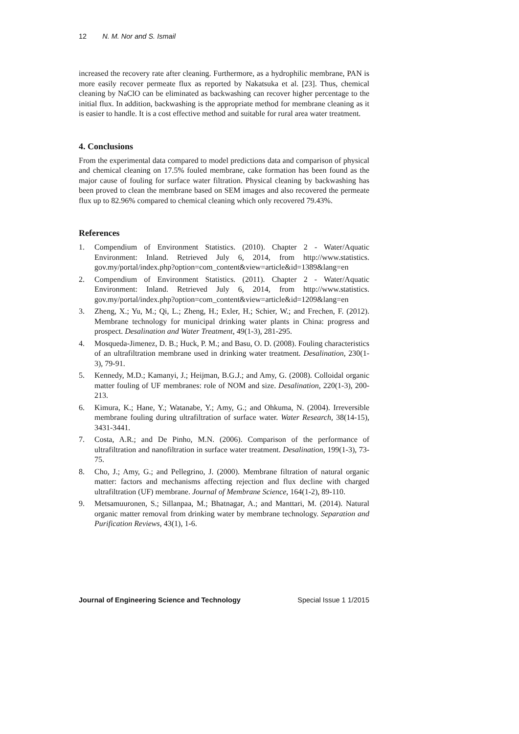12 N. M. Nor and S. Ismail
increased the recovery rate after cleaning. Furthermore, as a hydrophilic membrane, PAN is more easily recover permeate flux as reported by Nakatsuka et al. [23]. Thus, chemical cleaning by NaClO can be eliminated as backwashing can recover higher percentage to the initial flux. In addition, backwashing is the appropriate method for membrane cleaning as it is easier to handle. It is a cost effective method and suitable for rural area water treatment.
4. Conclusions
From the experimental data compared to model predictions data and comparison of physical and chemical cleaning on 17.5% fouled membrane, cake formation has been found as the major cause of fouling for surface water filtration. Physical cleaning by backwashing has been proved to clean the membrane based on SEM images and also recovered the permeate flux up to 82.96% compared to chemical cleaning which only recovered 79.43%.
References
1. Compendium of Environment Statistics. (2010). Chapter 2 - Water/Aquatic Environment: Inland. Retrieved July 6, 2014, from http://www.statistics. gov.my/portal/index.php?option=com_content&view=article&id=1389&lang=en
2. Compendium of Environment Statistics. (2011). Chapter 2 - Water/Aquatic Environment: Inland. Retrieved July 6, 2014, from http://www.statistics. gov.my/portal/index.php?option=com_content&view=article&id=1209&lang=en
3. Zheng, X.; Yu, M.; Qi, L.; Zheng, H.; Exler, H.; Schier, W.; and Frechen, F. (2012). Membrane technology for municipal drinking water plants in China: progress and prospect. Desalination and Water Treatment, 49(1-3), 281-295.
4. Mosqueda-Jimenez, D. B.; Huck, P. M.; and Basu, O. D. (2008). Fouling characteristics of an ultrafiltration membrane used in drinking water treatment. Desalination, 230(1-3), 79-91.
5. Kennedy, M.D.; Kamanyi, J.; Heijman, B.G.J.; and Amy, G. (2008). Colloidal organic matter fouling of UF membranes: role of NOM and size. Desalination, 220(1-3), 200-213.
6. Kimura, K.; Hane, Y.; Watanabe, Y.; Amy, G.; and Ohkuma, N. (2004). Irreversible membrane fouling during ultrafiltration of surface water. Water Research, 38(14-15), 3431-3441.
7. Costa, A.R.; and De Pinho, M.N. (2006). Comparison of the performance of ultrafiltration and nanofiltration in surface water treatment. Desalination, 199(1-3), 73-75.
8. Cho, J.; Amy, G.; and Pellegrino, J. (2000). Membrane filtration of natural organic matter: factors and mechanisms affecting rejection and flux decline with charged ultrafiltration (UF) membrane. Journal of Membrane Science, 164(1-2), 89-110.
9. Metsamuuronen, S.; Sillanpaa, M.; Bhatnagar, A.; and Manttari, M. (2014). Natural organic matter removal from drinking water by membrane technology. Separation and Purification Reviews, 43(1), 1-6.
Journal of Engineering Science and Technology Special Issue 1 1/2015